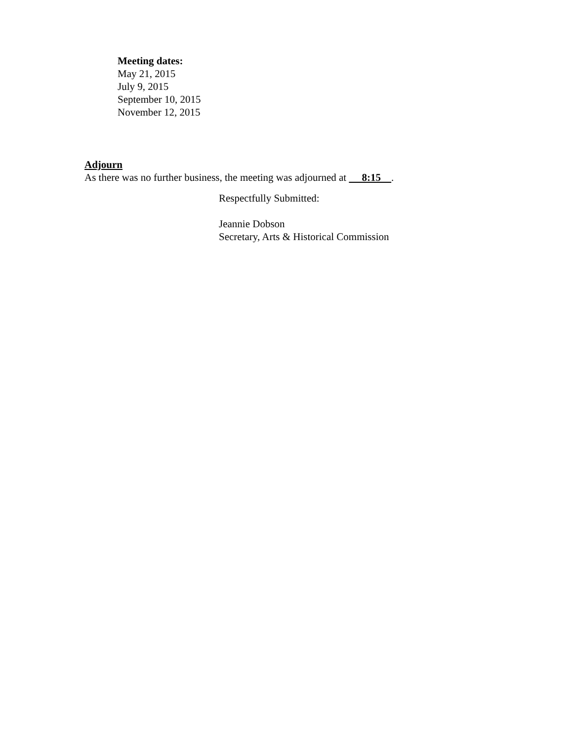Meeting dates:
May 21, 2015
July 9, 2015
September 10, 2015
November 12, 2015
Adjourn
As there was no further business, the meeting was adjourned at 8:15 .
Respectfully Submitted:
Jeannie Dobson
Secretary, Arts & Historical Commission